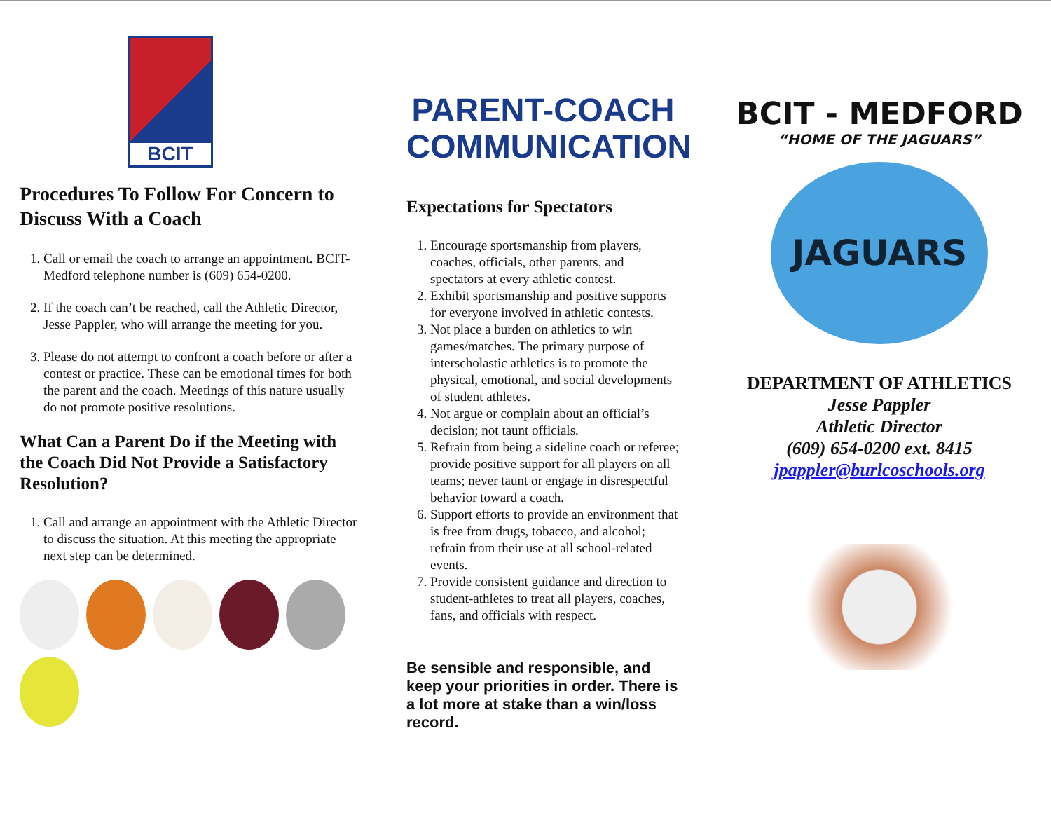BCIT
Procedures To Follow For Concern to Discuss With a Coach
1. Call or email the coach to arrange an appointment. BCIT-Medford telephone number is (609) 654-0200.
2. If the coach can’t be reached, call the Athletic Director, Jesse Pappler, who will arrange the meeting for you.
3. Please do not attempt to confront a coach before or after a contest or practice. These can be emotional times for both the parent and the coach. Meetings of this nature usually do not promote positive resolutions.
What Can a Parent Do if the Meeting with the Coach Did Not Provide a Satisfactory Resolution?
1. Call and arrange an appointment with the Athletic Director to discuss the situation. At this meeting the appropriate next step can be determined.
PARENT-COACH COMMUNICATION
Expectations for Spectators
1. Encourage sportsmanship from players, coaches, officials, other parents, and spectators at every athletic contest.
2. Exhibit sportsmanship and positive supports for everyone involved in athletic contests.
3. Not place a burden on athletics to win games/matches. The primary purpose of interscholastic athletics is to promote the physical, emotional, and social developments of student athletes.
4. Not argue or complain about an official’s decision; not taunt officials.
5. Refrain from being a sideline coach or referee; provide positive support for all players on all teams; never taunt or engage in disrespectful behavior toward a coach.
6. Support efforts to provide an environment that is free from drugs, tobacco, and alcohol; refrain from their use at all school-related events.
7. Provide consistent guidance and direction to student-athletes to treat all players, coaches, fans, and officials with respect.
Be sensible and responsible, and keep your priorities in order. There is a lot more at stake than a win/loss record.
BCIT - MEDFORD
“HOME OF THE JAGUARS”
JAGUARS
DEPARTMENT OF ATHLETICS
Jesse Pappler
Athletic Director
(609) 654-0200 ext. 8415
jpappler@burlcoschools.org